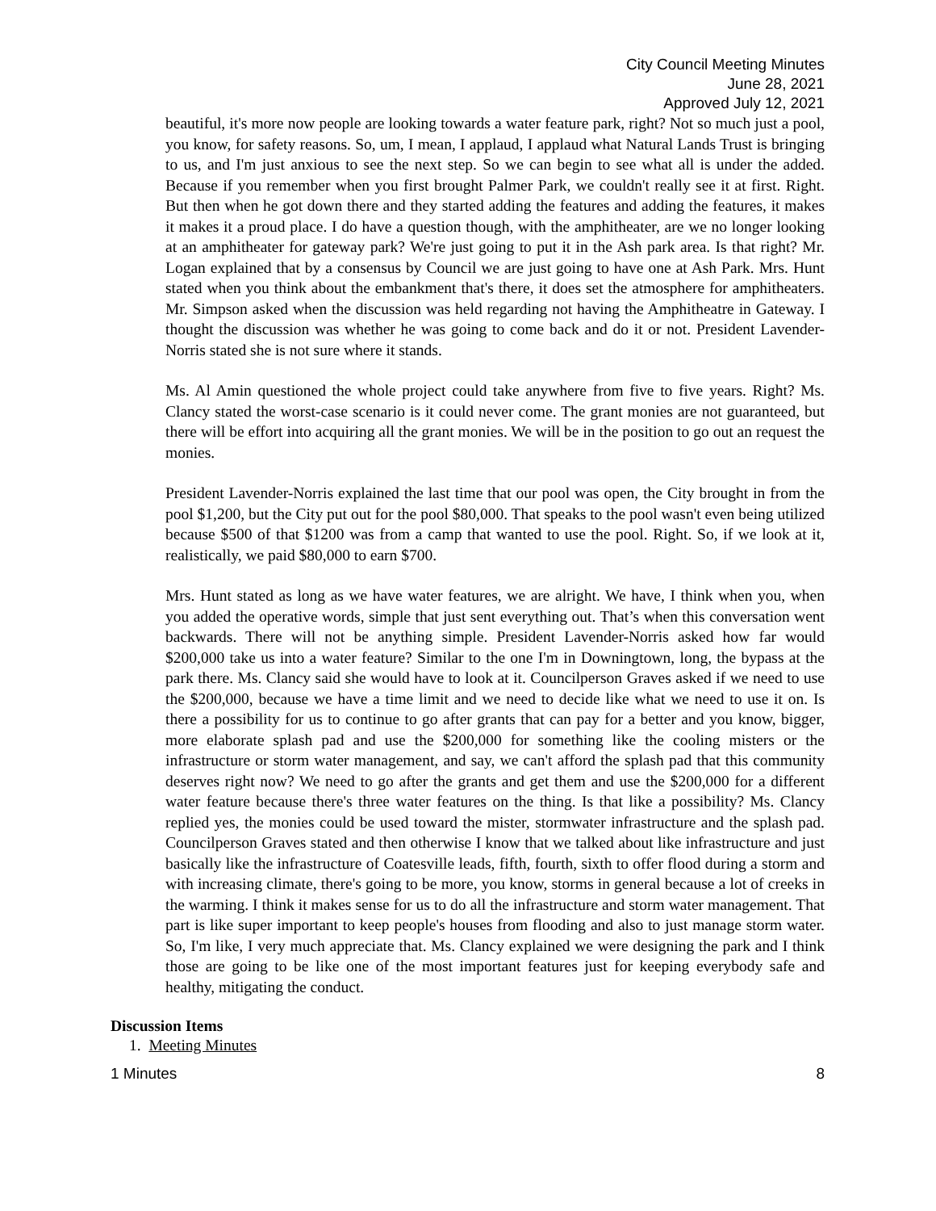City Council Meeting Minutes
June 28, 2021
Approved July 12, 2021
beautiful, it's more now people are looking towards a water feature park, right? Not so much just a pool, you know, for safety reasons. So, um, I mean, I applaud, I applaud what Natural Lands Trust is bringing to us, and I'm just anxious to see the next step. So we can begin to see what all is under the added. Because if you remember when you first brought Palmer Park, we couldn't really see it at first. Right. But then when he got down there and they started adding the features and adding the features, it makes it makes it a proud place. I do have a question though, with the amphitheater, are we no longer looking at an amphitheater for gateway park? We're just going to put it in the Ash park area. Is that right? Mr. Logan explained that by a consensus by Council we are just going to have one at Ash Park. Mrs. Hunt stated when you think about the embankment that's there, it does set the atmosphere for amphitheaters. Mr. Simpson asked when the discussion was held regarding not having the Amphitheatre in Gateway. I thought the discussion was whether he was going to come back and do it or not. President Lavender-Norris stated she is not sure where it stands.
Ms. Al Amin questioned the whole project could take anywhere from five to five years. Right? Ms. Clancy stated the worst-case scenario is it could never come. The grant monies are not guaranteed, but there will be effort into acquiring all the grant monies. We will be in the position to go out an request the monies.
President Lavender-Norris explained the last time that our pool was open, the City brought in from the pool $1,200, but the City put out for the pool $80,000. That speaks to the pool wasn't even being utilized because $500 of that $1200 was from a camp that wanted to use the pool. Right. So, if we look at it, realistically, we paid $80,000 to earn $700.
Mrs. Hunt stated as long as we have water features, we are alright. We have, I think when you, when you added the operative words, simple that just sent everything out. That’s when this conversation went backwards. There will not be anything simple. President Lavender-Norris asked how far would $200,000 take us into a water feature? Similar to the one I'm in Downingtown, long, the bypass at the park there. Ms. Clancy said she would have to look at it. Councilperson Graves asked if we need to use the $200,000, because we have a time limit and we need to decide like what we need to use it on. Is there a possibility for us to continue to go after grants that can pay for a better and you know, bigger, more elaborate splash pad and use the $200,000 for something like the cooling misters or the infrastructure or storm water management, and say, we can't afford the splash pad that this community deserves right now? We need to go after the grants and get them and use the $200,000 for a different water feature because there's three water features on the thing. Is that like a possibility? Ms. Clancy replied yes, the monies could be used toward the mister, stormwater infrastructure and the splash pad. Councilperson Graves stated and then otherwise I know that we talked about like infrastructure and just basically like the infrastructure of Coatesville leads, fifth, fourth, sixth to offer flood during a storm and with increasing climate, there's going to be more, you know, storms in general because a lot of creeks in the warming. I think it makes sense for us to do all the infrastructure and storm water management. That part is like super important to keep people's houses from flooding and also to just manage storm water. So, I'm like, I very much appreciate that. Ms. Clancy explained we were designing the park and I think those are going to be like one of the most important features just for keeping everybody safe and healthy, mitigating the conduct.
Discussion Items
1. Meeting Minutes
1 Minutes 8